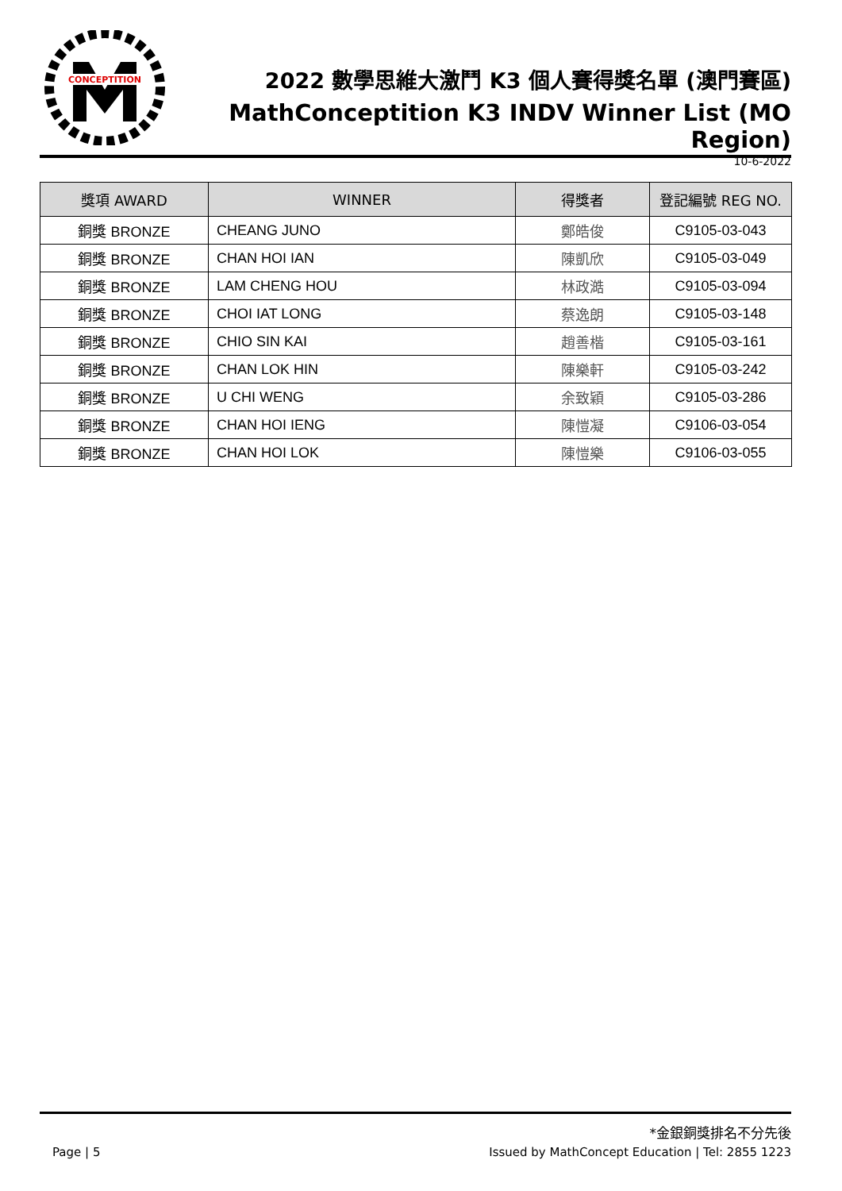CONCEPTITION
2022 數學思維大激鬥 K3 個人賽得獎名單 (澳門賽區)
MathConceptition K3 INDV Winner List (MO Region)
10-6-2022
| 獎項 AWARD | WINNER | 得獎者 | 登記編號 REG NO. |
| --- | --- | --- | --- |
| 銅獎 BRONZE | CHEANG JUNO | 鄭皓俊 | C9105-03-043 |
| 銅獎 BRONZE | CHAN HOI IAN | 陳凱欣 | C9105-03-049 |
| 銅獎 BRONZE | LAM CHENG HOU | 林政澔 | C9105-03-094 |
| 銅獎 BRONZE | CHOI IAT LONG | 蔡逸朗 | C9105-03-148 |
| 銅獎 BRONZE | CHIO SIN KAI | 趙善楷 | C9105-03-161 |
| 銅獎 BRONZE | CHAN LOK HIN | 陳樂軒 | C9105-03-242 |
| 銅獎 BRONZE | U CHI WENG | 余致穎 | C9105-03-286 |
| 銅獎 BRONZE | CHAN HOI IENG | 陳愷凝 | C9106-03-054 |
| 銅獎 BRONZE | CHAN HOI LOK | 陳愷樂 | C9106-03-055 |
*金銀銅獎排名不分先後
Page | 5 Issued by MathConcept Education | Tel: 2855 1223